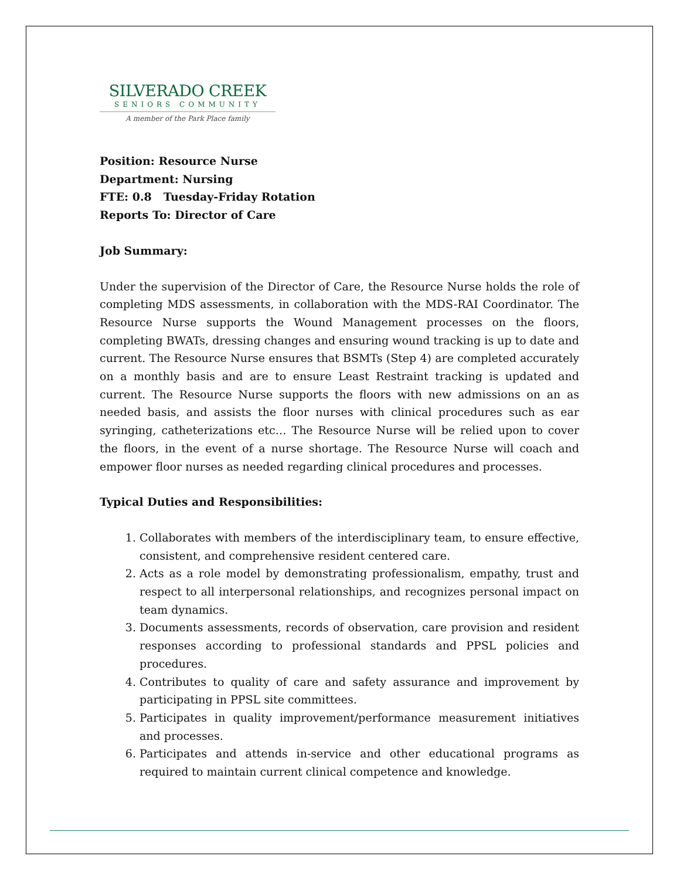SILVERADO CREEK
SENIORS COMMUNITY
A member of the Park Place family
Position: Resource Nurse
Department: Nursing
FTE: 0.8 Tuesday-Friday Rotation
Reports To: Director of Care
Job Summary:
Under the supervision of the Director of Care, the Resource Nurse holds the role of completing MDS assessments, in collaboration with the MDS-RAI Coordinator. The Resource Nurse supports the Wound Management processes on the floors, completing BWATs, dressing changes and ensuring wound tracking is up to date and current. The Resource Nurse ensures that BSMTs (Step 4) are completed accurately on a monthly basis and are to ensure Least Restraint tracking is updated and current. The Resource Nurse supports the floors with new admissions on an as needed basis, and assists the floor nurses with clinical procedures such as ear syringing, catheterizations etc… The Resource Nurse will be relied upon to cover the floors, in the event of a nurse shortage. The Resource Nurse will coach and empower floor nurses as needed regarding clinical procedures and processes.
Typical Duties and Responsibilities:
1. Collaborates with members of the interdisciplinary team, to ensure effective, consistent, and comprehensive resident centered care.
2. Acts as a role model by demonstrating professionalism, empathy, trust and respect to all interpersonal relationships, and recognizes personal impact on team dynamics.
3. Documents assessments, records of observation, care provision and resident responses according to professional standards and PPSL policies and procedures.
4. Contributes to quality of care and safety assurance and improvement by participating in PPSL site committees.
5. Participates in quality improvement/performance measurement initiatives and processes.
6. Participates and attends in-service and other educational programs as required to maintain current clinical competence and knowledge.